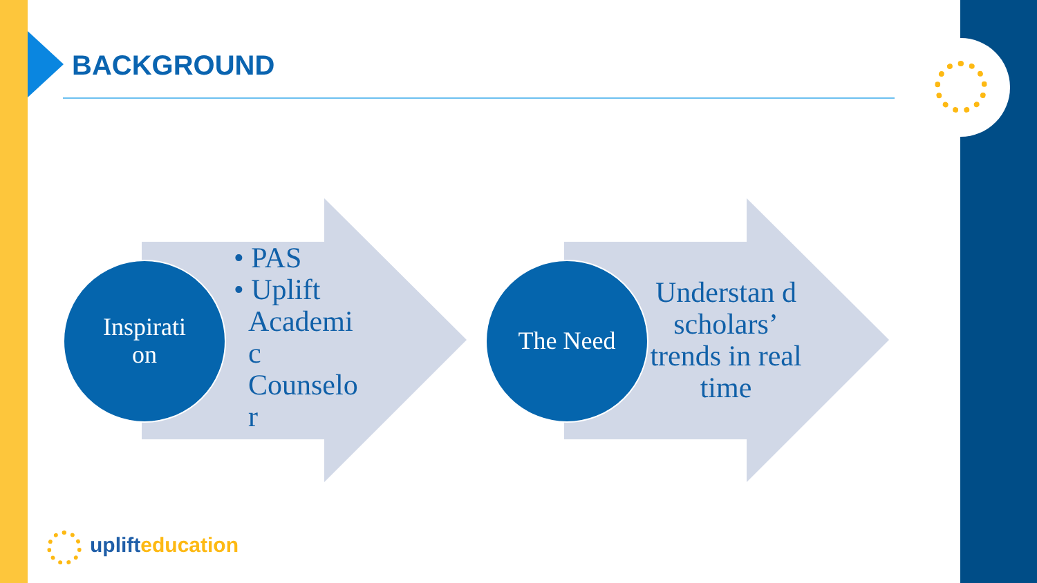BACKGROUND
Inspirati
on
• PAS
• Uplift
Academi
c
Counselo
r
The Need
Understan d scholars’ trends in real time
uplift education